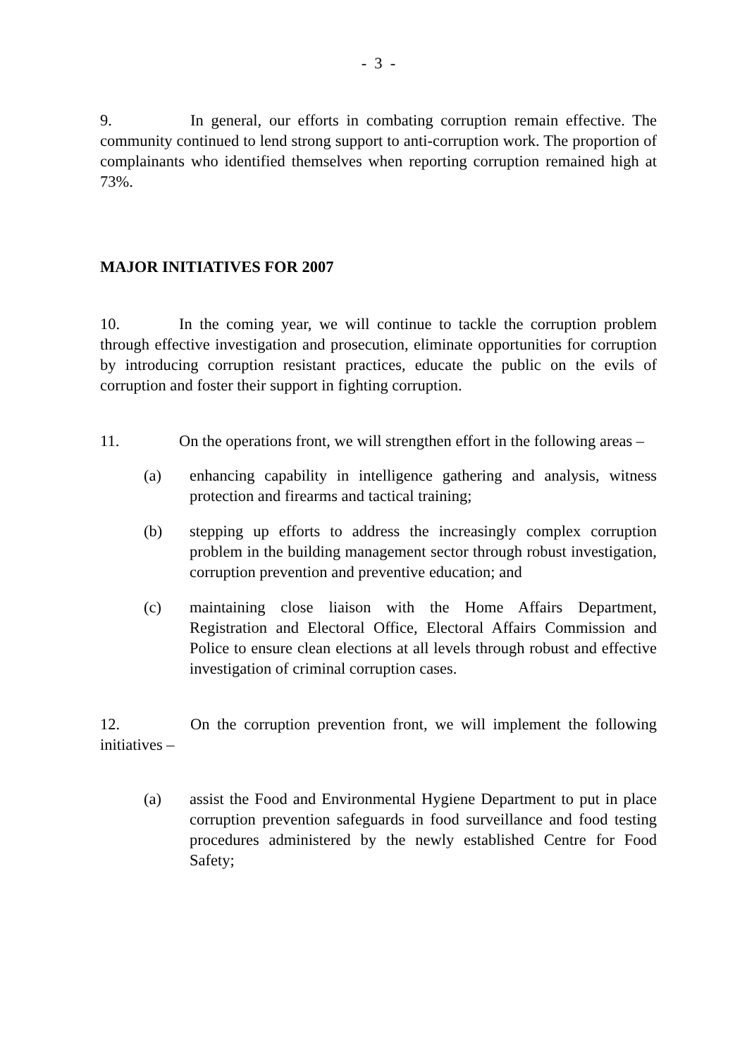- 3 -
9. In general, our efforts in combating corruption remain effective. The community continued to lend strong support to anti-corruption work. The proportion of complainants who identified themselves when reporting corruption remained high at 73%.
MAJOR INITIATIVES FOR 2007
10. In the coming year, we will continue to tackle the corruption problem through effective investigation and prosecution, eliminate opportunities for corruption by introducing corruption resistant practices, educate the public on the evils of corruption and foster their support in fighting corruption.
11. On the operations front, we will strengthen effort in the following areas –
(a) enhancing capability in intelligence gathering and analysis, witness protection and firearms and tactical training;
(b) stepping up efforts to address the increasingly complex corruption problem in the building management sector through robust investigation, corruption prevention and preventive education; and
(c) maintaining close liaison with the Home Affairs Department, Registration and Electoral Office, Electoral Affairs Commission and Police to ensure clean elections at all levels through robust and effective investigation of criminal corruption cases.
12. On the corruption prevention front, we will implement the following initiatives –
(a) assist the Food and Environmental Hygiene Department to put in place corruption prevention safeguards in food surveillance and food testing procedures administered by the newly established Centre for Food Safety;